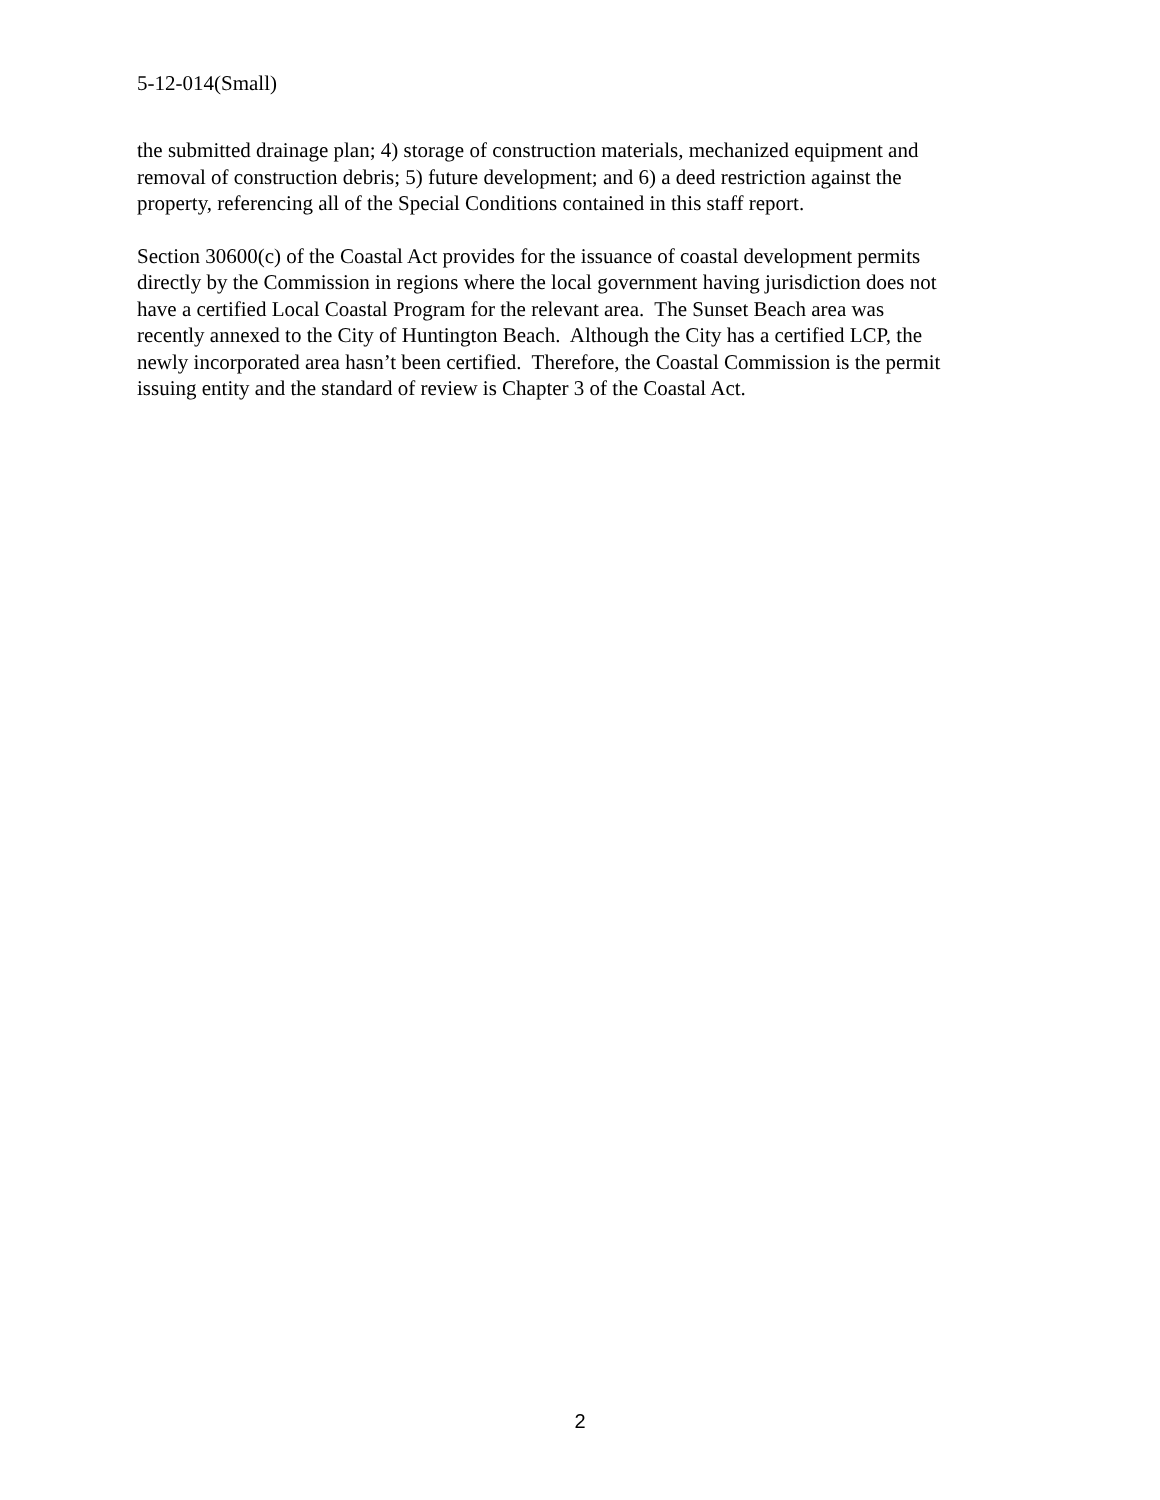5-12-014(Small)
the submitted drainage plan; 4) storage of construction materials, mechanized equipment and
removal of construction debris; 5) future development; and 6) a deed restriction against the
property, referencing all of the Special Conditions contained in this staff report.
Section 30600(c) of the Coastal Act provides for the issuance of coastal development permits
directly by the Commission in regions where the local government having jurisdiction does not
have a certified Local Coastal Program for the relevant area. The Sunset Beach area was
recently annexed to the City of Huntington Beach. Although the City has a certified LCP, the
newly incorporated area hasn’t been certified. Therefore, the Coastal Commission is the permit
issuing entity and the standard of review is Chapter 3 of the Coastal Act.
2